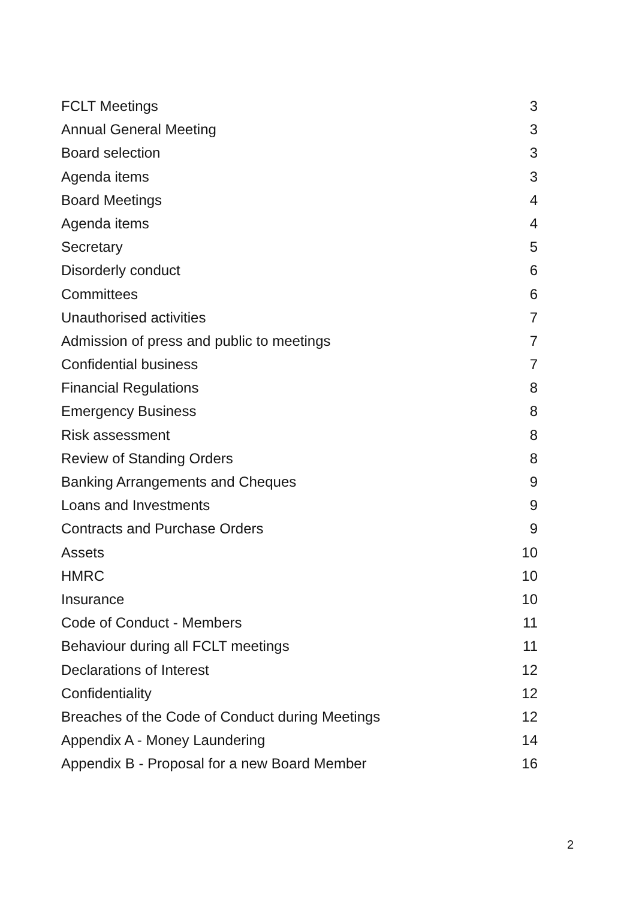FCLT Meetings 3
Annual General Meeting 3
Board selection 3
Agenda items 3
Board Meetings 4
Agenda items 4
Secretary 5
Disorderly conduct 6
Committees 6
Unauthorised activities 7
Admission of press and public to meetings 7
Confidential business 7
Financial Regulations 8
Emergency Business 8
Risk assessment 8
Review of Standing Orders 8
Banking Arrangements and Cheques 9
Loans and Investments 9
Contracts and Purchase Orders 9
Assets 10
HMRC 10
Insurance 10
Code of Conduct - Members 11
Behaviour during all FCLT meetings 11
Declarations of Interest 12
Confidentiality 12
Breaches of the Code of Conduct during Meetings 12
Appendix A - Money Laundering 14
Appendix B - Proposal for a new Board Member 16
2